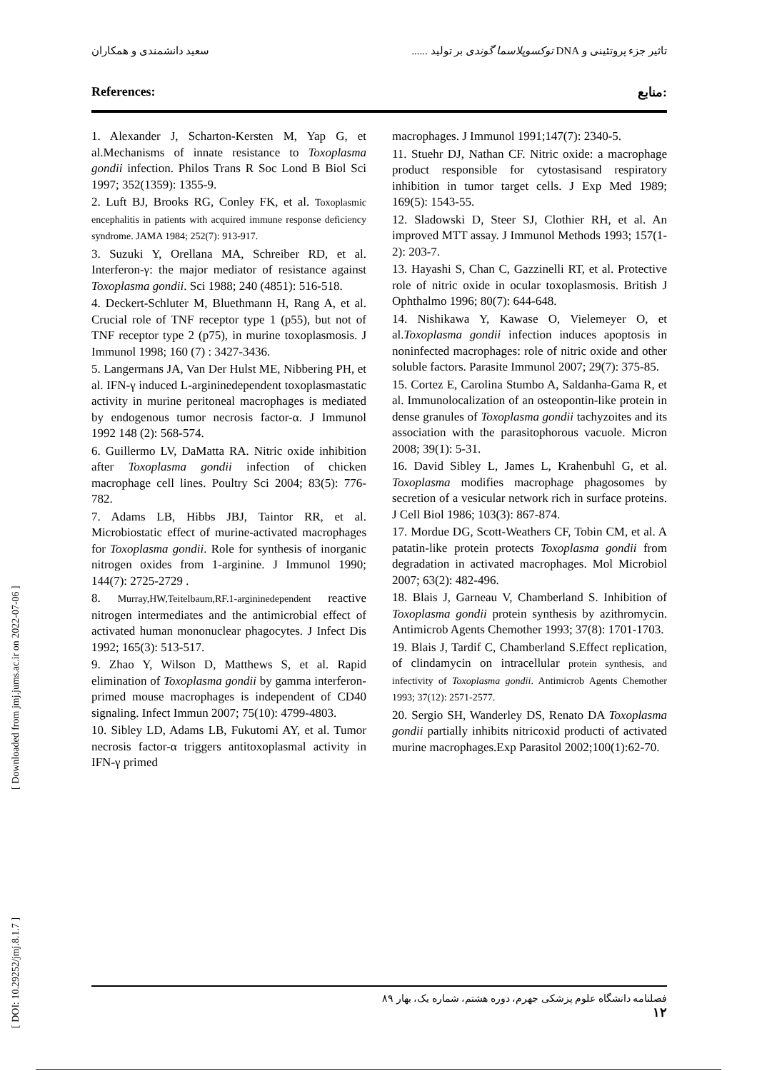سعید دانشمندی و همکاران تاثیر جزء پروتئینی و DNA توکسوپلاسما گوندی بر تولید ......
References: منابع:
1. Alexander J, Scharton-Kersten M, Yap G, et al.Mechanisms of innate resistance to Toxoplasma gondii infection. Philos Trans R Soc Lond B Biol Sci 1997; 352(1359): 1355-9.
2. Luft BJ, Brooks RG, Conley FK, et al. Toxoplasmic encephalitis in patients with acquired immune response deficiency syndrome. JAMA 1984; 252(7): 913-917.
3. Suzuki Y, Orellana MA, Schreiber RD, et al. Interferon-γ: the major mediator of resistance against Toxoplasma gondii. Sci 1988; 240 (4851): 516-518.
4. Deckert-Schluter M, Bluethmann H, Rang A, et al. Crucial role of TNF receptor type 1 (p55), but not of TNF receptor type 2 (p75), in murine toxoplasmosis. J Immunol 1998; 160 (7) : 3427-3436.
5. Langermans JA, Van Der Hulst ME, Nibbering PH, et al. IFN-γ induced L-argininedependent toxoplasmastatic activity in murine peritoneal macrophages is mediated by endogenous tumor necrosis factor-α. J Immunol 1992 148 (2): 568-574.
6. Guillermo LV, DaMatta RA. Nitric oxide inhibition after Toxoplasma gondii infection of chicken macrophage cell lines. Poultry Sci 2004; 83(5): 776-782.
7. Adams LB, Hibbs JBJ, Taintor RR, et al. Microbiostatic effect of murine-activated macrophages for Toxoplasma gondii. Role for synthesis of inorganic nitrogen oxides from 1-arginine. J Immunol 1990; 144(7): 2725-2729 .
8. Murray,HW,Teitelbaum,RF.1-argininedependent reactive nitrogen intermediates and the antimicrobial effect of activated human mononuclear phagocytes. J Infect Dis 1992; 165(3): 513-517.
9. Zhao Y, Wilson D, Matthews S, et al. Rapid elimination of Toxoplasma gondii by gamma interferon-primed mouse macrophages is independent of CD40 signaling. Infect Immun 2007; 75(10): 4799-4803.
10. Sibley LD, Adams LB, Fukutomi AY, et al. Tumor necrosis factor-α triggers antitoxoplasmal activity in IFN-γ primed
macrophages. J Immunol 1991;147(7): 2340-5.
11. Stuehr DJ, Nathan CF. Nitric oxide: a macrophage product responsible for cytostasisand respiratory inhibition in tumor target cells. J Exp Med 1989; 169(5): 1543-55.
12. Sladowski D, Steer SJ, Clothier RH, et al. An improved MTT assay. J Immunol Methods 1993; 157(1-2): 203-7.
13. Hayashi S, Chan C, Gazzinelli RT, et al. Protective role of nitric oxide in ocular toxoplasmosis. British J Ophthalmo 1996; 80(7): 644-648.
14. Nishikawa Y, Kawase O, Vielemeyer O, et al.Toxoplasma gondii infection induces apoptosis in noninfected macrophages: role of nitric oxide and other soluble factors. Parasite Immunol 2007; 29(7): 375-85.
15. Cortez E, Carolina Stumbo A, Saldanha-Gama R, et al. Immunolocalization of an osteopontin-like protein in dense granules of Toxoplasma gondii tachyzoites and its association with the parasitophorous vacuole. Micron 2008; 39(1): 5-31.
16. David Sibley L, James L, Krahenbuhl G, et al. Toxoplasma modifies macrophage phagosomes by secretion of a vesicular network rich in surface proteins. J Cell Biol 1986; 103(3): 867-874.
17. Mordue DG, Scott-Weathers CF, Tobin CM, et al. A patatin-like protein protects Toxoplasma gondii from degradation in activated macrophages. Mol Microbiol 2007; 63(2): 482-496.
18. Blais J, Garneau V, Chamberland S. Inhibition of Toxoplasma gondii protein synthesis by azithromycin. Antimicrob Agents Chemother 1993; 37(8): 1701-1703.
19. Blais J, Tardif C, Chamberland S.Effect replication, of clindamycin on intracellular protein synthesis, and infectivity of Toxoplasma gondii. Antimicrob Agents Chemother 1993; 37(12): 2571-2577.
20. Sergio SH, Wanderley DS, Renato DA Toxoplasma gondii partially inhibits nitricoxid producti of activated murine macrophages.Exp Parasitol 2002;100(1):62-70.
[ DOI: 10.29252/jmj.8.1.7 ] [ Downloaded from jmj.jums.ac.ir on 2022-07-06 ]
فصلنامه دانشگاه علوم پزشکی جهرم، دوره هشتم، شماره یک، بهار ۸۹
۱۲